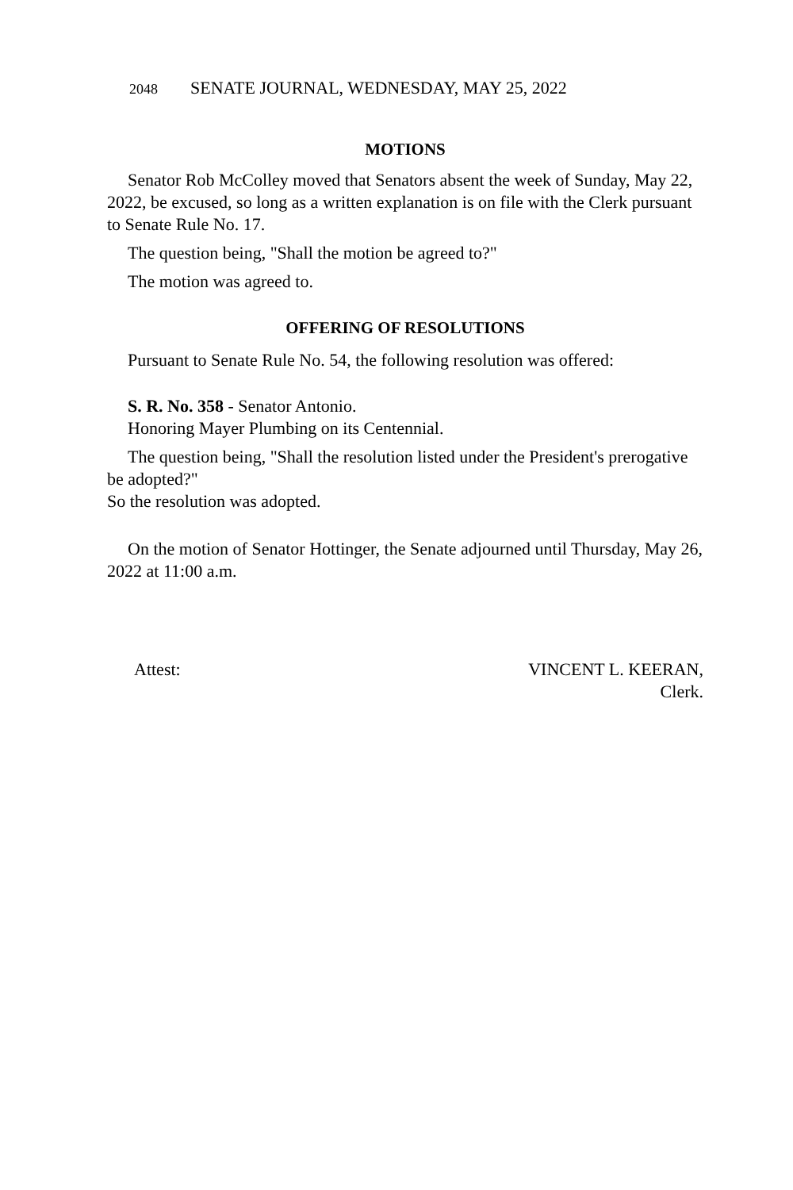2048 SENATE JOURNAL, WEDNESDAY, MAY 25, 2022
MOTIONS
Senator Rob McColley moved that Senators absent the week of Sunday, May 22, 2022, be excused, so long as a written explanation is on file with the Clerk pursuant to Senate Rule No. 17.
The question being, "Shall the motion be agreed to?"
The motion was agreed to.
OFFERING OF RESOLUTIONS
Pursuant to Senate Rule No. 54, the following resolution was offered:
S. R. No. 358 - Senator Antonio.
Honoring Mayer Plumbing on its Centennial.
The question being, "Shall the resolution listed under the President's prerogative be adopted?"
So the resolution was adopted.
On the motion of Senator Hottinger, the Senate adjourned until Thursday, May 26, 2022 at 11:00 a.m.
Attest: VINCENT L. KEERAN,
Clerk.